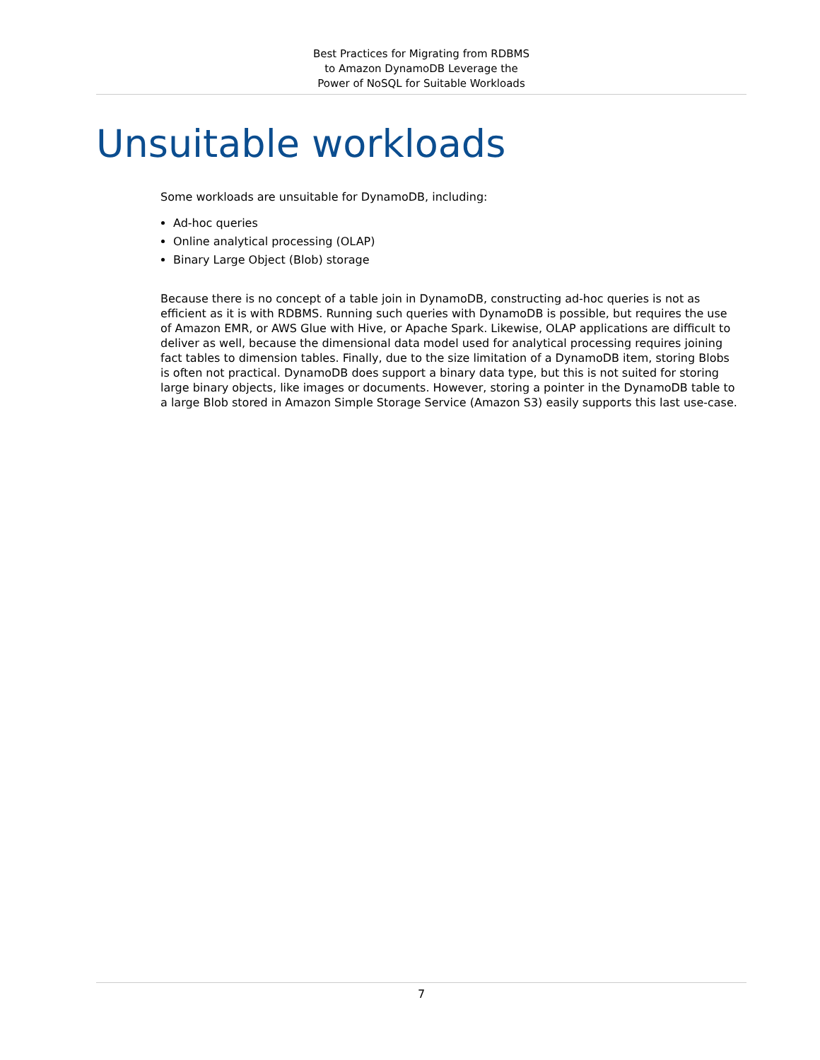Best Practices for Migrating from RDBMS
to Amazon DynamoDB Leverage the
Power of NoSQL for Suitable Workloads
Unsuitable workloads
Some workloads are unsuitable for DynamoDB, including:
Ad-hoc queries
Online analytical processing (OLAP)
Binary Large Object (Blob) storage
Because there is no concept of a table join in DynamoDB, constructing ad-hoc queries is not as efficient as it is with RDBMS. Running such queries with DynamoDB is possible, but requires the use of Amazon EMR, or AWS Glue with Hive, or Apache Spark. Likewise, OLAP applications are difficult to deliver as well, because the dimensional data model used for analytical processing requires joining fact tables to dimension tables. Finally, due to the size limitation of a DynamoDB item, storing Blobs is often not practical. DynamoDB does support a binary data type, but this is not suited for storing large binary objects, like images or documents. However, storing a pointer in the DynamoDB table to a large Blob stored in Amazon Simple Storage Service (Amazon S3) easily supports this last use-case.
7